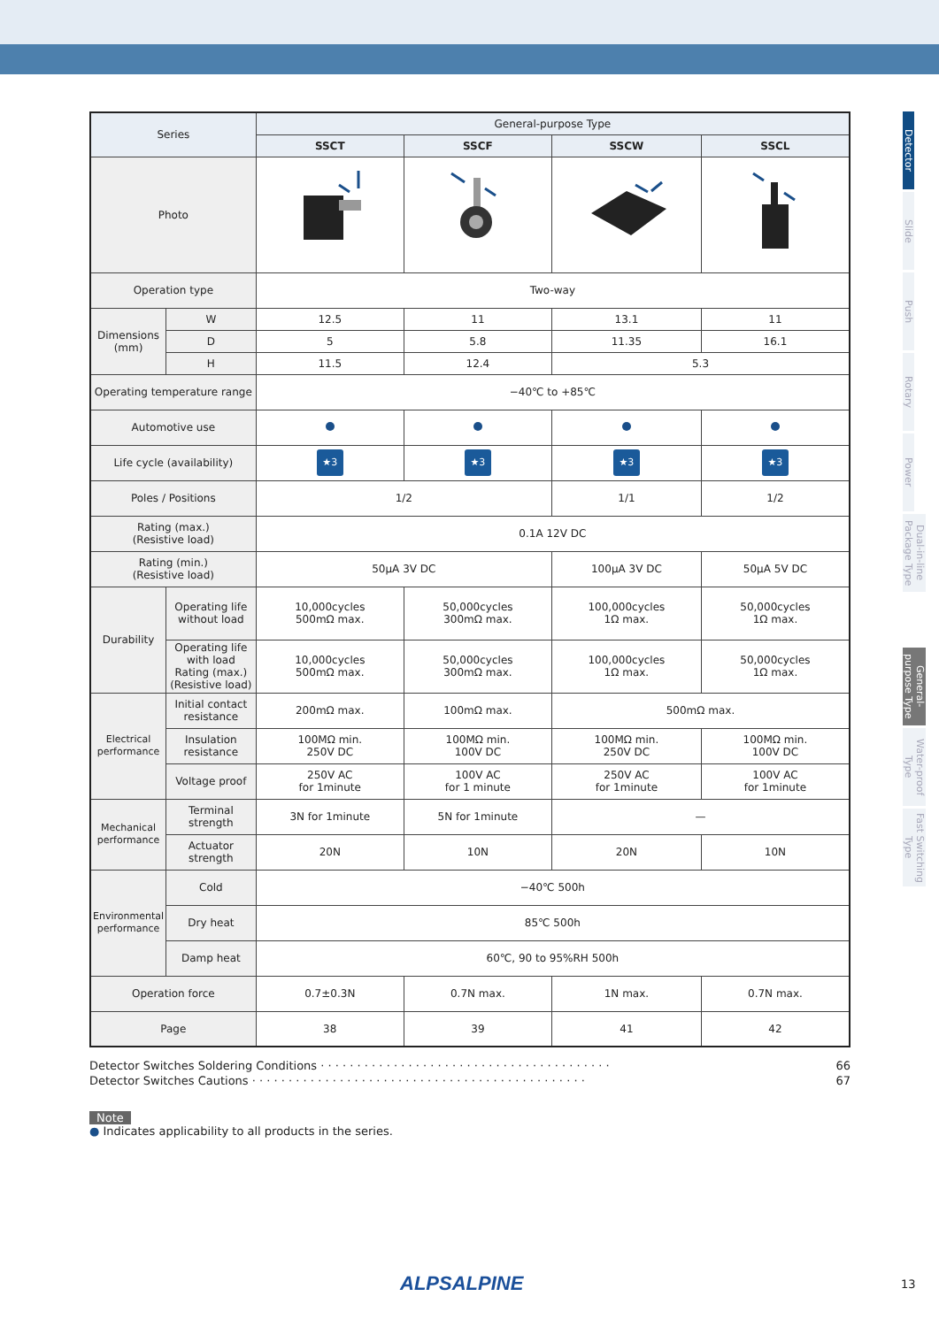| Series | | General-purpose Type | | | |
| --- | --- | --- | --- | --- | --- |
| | | SSCT | SSCF | SSCW | SSCL |
| Photo | | | | | |
| Operation type | | Two-way | | | |
| Dimensions (mm) | W | 12.5 | 11 | 13.1 | 11 |
| | D | 5 | 5.8 | 11.35 | 16.1 |
| | H | 11.5 | 12.4 | 5.3 | |
| Operating temperature range | | −40℃ to +85℃ | | | |
| Automotive use | | | | | |
| Life cycle (availability) | | ★3 | ★3 | ★3 | ★3 |
| Poles / Positions | | 1/2 | | 1/1 | 1/2 |
| Rating (max.) (Resistive load) | | 0.1A 12V DC | | | |
| Rating (min.) (Resistive load) | | 50μA 3V DC | | 100μA 3V DC | 50μA 5V DC |
| Durability | Operating life without load | 10,000cycles 500mΩ max. | 50,000cycles 300mΩ max. | 100,000cycles 1Ω max. | 50,000cycles 1Ω max. |
| | Operating life with load Rating (max.) (Resistive load) | 10,000cycles 500mΩ max. | 50,000cycles 300mΩ max. | 100,000cycles 1Ω max. | 50,000cycles 1Ω max. |
| Electrical performance | Initial contact resistance | 200mΩ max. | 100mΩ max. | 500mΩ max. | |
| | Insulation resistance | 100MΩ min. 250V DC | 100MΩ min. 100V DC | 100MΩ min. 250V DC | 100MΩ min. 100V DC |
| | Voltage proof | 250V AC for 1minute | 100V AC for 1 minute | 250V AC for 1minute | 100V AC for 1minute |
| Mechanical performance | Terminal strength | 3N for 1minute | 5N for 1minute | — | |
| | Actuator strength | 20N | 10N | 20N | 10N |
| Environmental performance | Cold | −40℃ 500h | | | |
| | Dry heat | 85℃ 500h | | | |
| | Damp heat | 60℃, 90 to 95%RH 500h | | | |
| Operation force | | 0.7±0.3N | 0.7N max. | 1N max. | 0.7N max. |
| Page | | 38 | 39 | 41 | 42 |
Detector Switches Soldering Conditions · · · · · · · · · · · · · · · · · · · · · · · · · · · · · · · · · · · · · · · · 66
Detector Switches Cautions · · · · · · · · · · · · · · · · · · · · · · · · · · · · · · · · · · · · · · · · · · · · · · 67
Note
● Indicates applicability to all products in the series.
Detector
Slide
Push
Rotary
Power
Dual-in-line Package Type
General-purpose Type
Water-proof Type
Fast Switching Type
ALPSALPINE 13